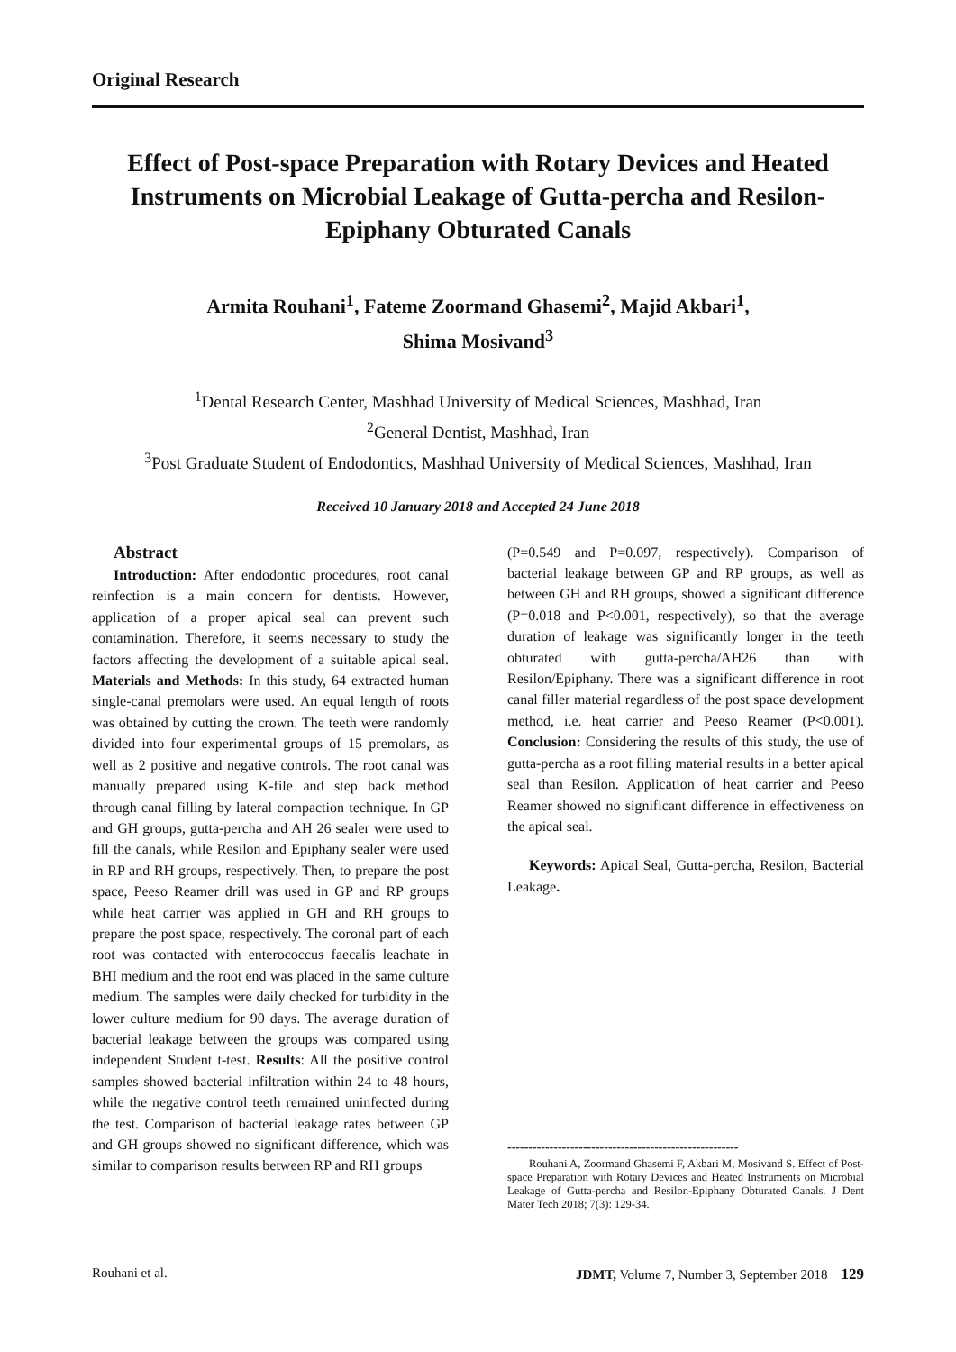Original Research
Effect of Post-space Preparation with Rotary Devices and Heated Instruments on Microbial Leakage of Gutta-percha and Resilon-Epiphany Obturated Canals
Armita Rouhani<sup>1</sup>, Fateme Zoormand Ghasemi<sup>2</sup>, Majid Akbari<sup>1</sup>,
Shima Mosivand<sup>3</sup>
<sup>1</sup> Dental Research Center, Mashhad University of Medical Sciences, Mashhad, Iran
<sup>2</sup> General Dentist, Mashhad, Iran
<sup>3</sup> Post Graduate Student of Endodontics, Mashhad University of Medical Sciences, Mashhad, Iran
Received 10 January 2018 and Accepted 24 June 2018
Abstract
Introduction: After endodontic procedures, root canal reinfection is a main concern for dentists. However, application of a proper apical seal can prevent such contamination. Therefore, it seems necessary to study the factors affecting the development of a suitable apical seal. Materials and Methods: In this study, 64 extracted human single-canal premolars were used. An equal length of roots was obtained by cutting the crown. The teeth were randomly divided into four experimental groups of 15 premolars, as well as 2 positive and negative controls. The root canal was manually prepared using K-file and step back method through canal filling by lateral compaction technique. In GP and GH groups, gutta-percha and AH 26 sealer were used to fill the canals, while Resilon and Epiphany sealer were used in RP and RH groups, respectively. Then, to prepare the post space, Peeso Reamer drill was used in GP and RP groups while heat carrier was applied in GH and RH groups to prepare the post space, respectively. The coronal part of each root was contacted with enterococcus faecalis leachate in BHI medium and the root end was placed in the same culture medium. The samples were daily checked for turbidity in the lower culture medium for 90 days. The average duration of bacterial leakage between the groups was compared using independent Student t-test. Results: All the positive control samples showed bacterial infiltration within 24 to 48 hours, while the negative control teeth remained uninfected during the test. Comparison of bacterial leakage rates between GP and GH groups showed no significant difference, which was similar to comparison results between RP and RH groups
(P=0.549 and P=0.097, respectively). Comparison of bacterial leakage between GP and RP groups, as well as between GH and RH groups, showed a significant difference (P=0.018 and P<0.001, respectively), so that the average duration of leakage was significantly longer in the teeth obturated with gutta-percha/AH26 than with Resilon/Epiphany. There was a significant difference in root canal filler material regardless of the post space development method, i.e. heat carrier and Peeso Reamer (P<0.001). Conclusion: Considering the results of this study, the use of gutta-percha as a root filling material results in a better apical seal than Resilon. Application of heat carrier and Peeso Reamer showed no significant difference in effectiveness on the apical seal.
Keywords: Apical Seal, Gutta-percha, Resilon, Bacterial Leakage.
-------------------------------------------------------
Rouhani A, Zoormand Ghasemi F, Akbari M, Mosivand S. Effect of Post-space Preparation with Rotary Devices and Heated Instruments on Microbial Leakage of Gutta-percha and Resilon-Epiphany Obturated Canals. J Dent Mater Tech 2018; 7(3): 129-34.
Rouhani et al. JDMT, Volume 7, Number 3, September 2018 129